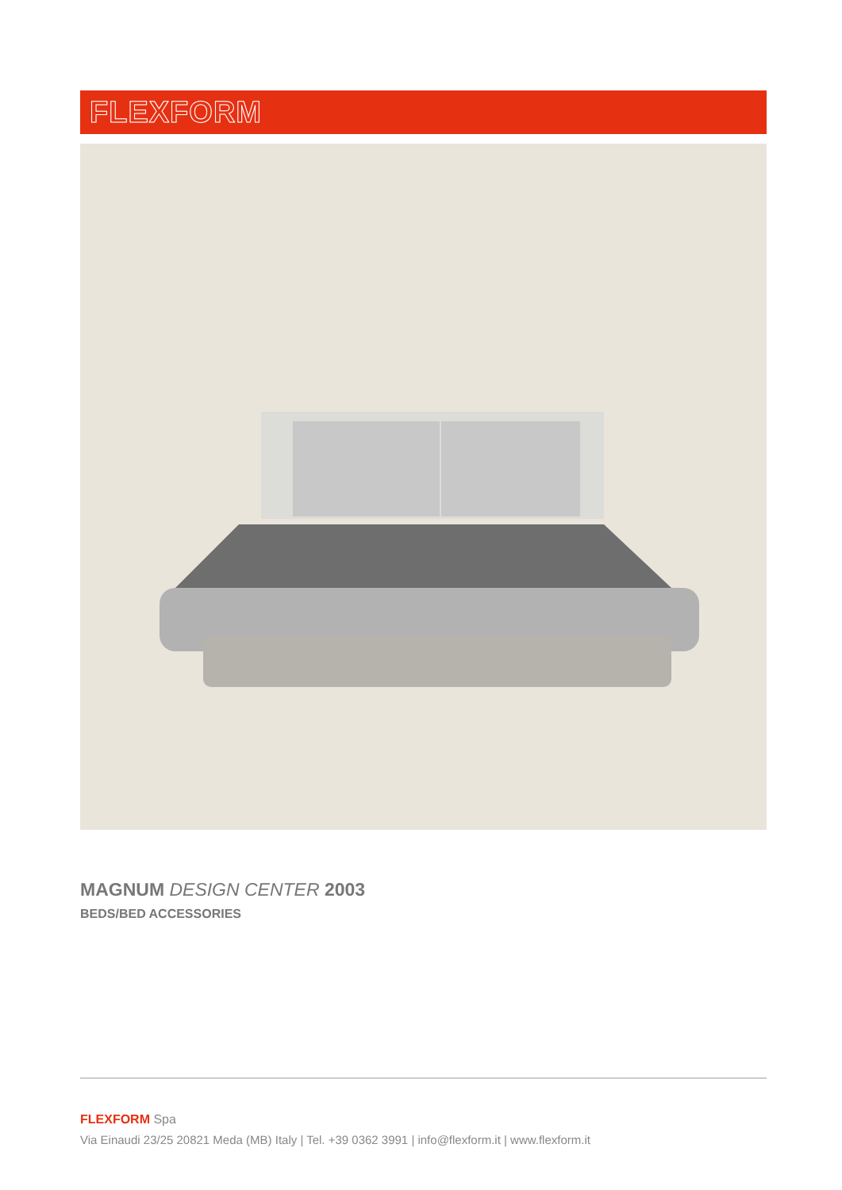FLEXFORM
MAGNUM DESIGN CENTER 2003
BEDS/BED ACCESSORIES
FLEXFORM Spa
Via Einaudi 23/25 20821 Meda (MB) Italy | Tel. +39 0362 3991 | info@flexform.it | www.flexform.it